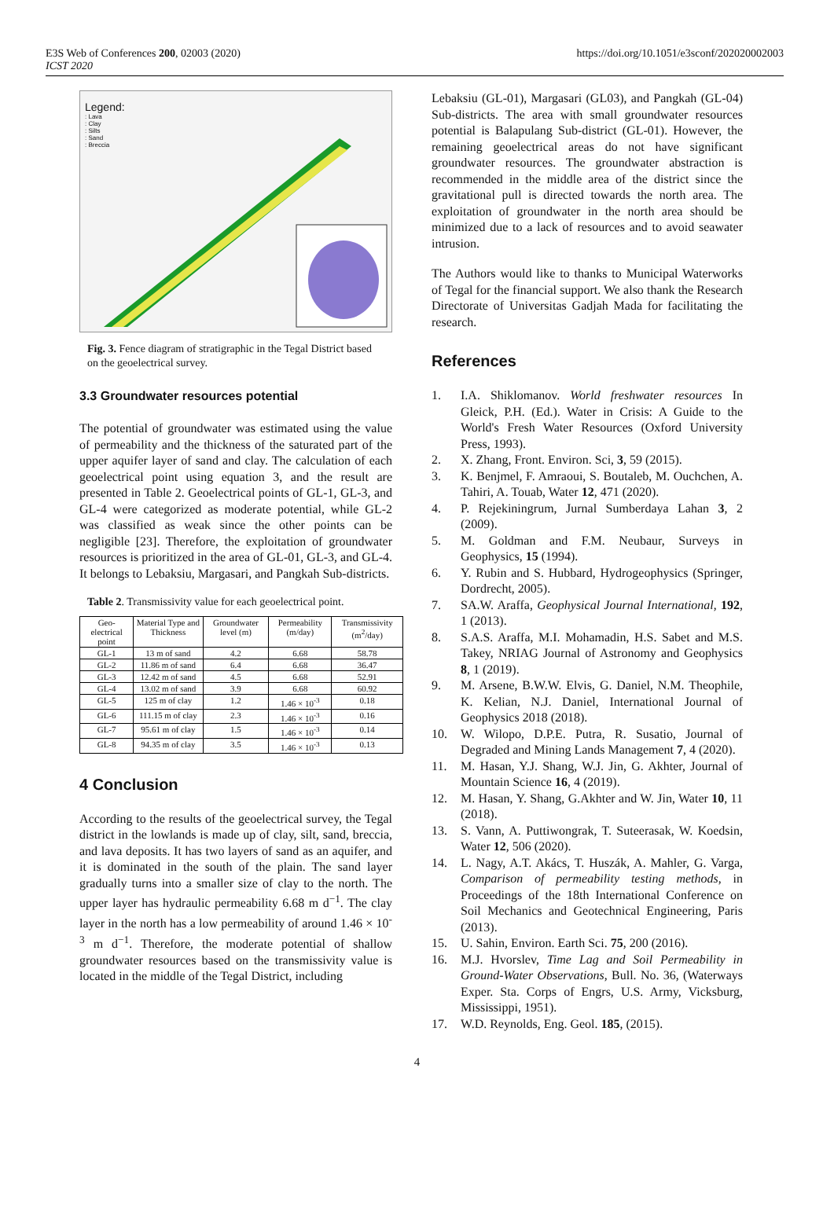E3S Web of Conferences 200, 02003 (2020)
ICST 2020
https://doi.org/10.1051/e3sconf/202020002003
Legend:
: Lava
: Clay
: Silts
: Sand
: Breccia
Fig. 3. Fence diagram of stratigraphic in the Tegal District based on the geoelectrical survey.
3.3 Groundwater resources potential
The potential of groundwater was estimated using the value of permeability and the thickness of the saturated part of the upper aquifer layer of sand and clay. The calculation of each geoelectrical point using equation 3, and the result are presented in Table 2. Geoelectrical points of GL-1, GL-3, and GL-4 were categorized as moderate potential, while GL-2 was classified as weak since the other points can be negligible [23]. Therefore, the exploitation of groundwater resources is prioritized in the area of GL-01, GL-3, and GL-4. It belongs to Lebaksiu, Margasari, and Pangkah Sub-districts.
Table 2. Transmissivity value for each geoelectrical point.
| Geo-electrical point | Material Type and Thickness | Groundwater level (m) | Permeability (m/day) | Transmissivity (m<sup>2</sup>/day) |
| --- | --- | --- | --- | --- |
| GL-1 | 13 m of sand | 4.2 | 6.68 | 58.78 |
| GL-2 | 11.86 m of sand | 6.4 | 6.68 | 36.47 |
| GL-3 | 12.42 m of sand | 4.5 | 6.68 | 52.91 |
| GL-4 | 13.02 m of sand | 3.9 | 6.68 | 60.92 |
| GL-5 | 125 m of clay | 1.2 | 1.46 × 10<sup>-3</sup> | 0.18 |
| GL-6 | 111.15 m of clay | 2.3 | 1.46 × 10<sup>-3</sup> | 0.16 |
| GL-7 | 95.61 m of clay | 1.5 | 1.46 × 10<sup>-3</sup> | 0.14 |
| GL-8 | 94.35 m of clay | 3.5 | 1.46 × 10<sup>-3</sup> | 0.13 |
4 Conclusion
According to the results of the geoelectrical survey, the Tegal district in the lowlands is made up of clay, silt, sand, breccia, and lava deposits. It has two layers of sand as an aquifer, and it is dominated in the south of the plain. The sand layer gradually turns into a smaller size of clay to the north. The upper layer has hydraulic permeability 6.68 m d<sup>−1</sup>. The clay layer in the north has a low permeability of around 1.46 × 10<sup>-3</sup> m d<sup>−1</sup>. Therefore, the moderate potential of shallow groundwater resources based on the transmissivity value is located in the middle of the Tegal District, including
Lebaksiu (GL-01), Margasari (GL03), and Pangkah (GL-04) Sub-districts. The area with small groundwater resources potential is Balapulang Sub-district (GL-01). However, the remaining geoelectrical areas do not have significant groundwater resources. The groundwater abstraction is recommended in the middle area of the district since the gravitational pull is directed towards the north area. The exploitation of groundwater in the north area should be minimized due to a lack of resources and to avoid seawater intrusion.
The Authors would like to thanks to Municipal Waterworks of Tegal for the financial support. We also thank the Research Directorate of Universitas Gadjah Mada for facilitating the research.
References
1. I.A. Shiklomanov. World freshwater resources In Gleick, P.H. (Ed.). Water in Crisis: A Guide to the World's Fresh Water Resources (Oxford University Press, 1993).
2. X. Zhang, Front. Environ. Sci, 3, 59 (2015).
3. K. Benjmel, F. Amraoui, S. Boutaleb, M. Ouchchen, A. Tahiri, A. Touab, Water 12, 471 (2020).
4. P. Rejekiningrum, Jurnal Sumberdaya Lahan 3, 2 (2009).
5. M. Goldman and F.M. Neubaur, Surveys in Geophysics, 15 (1994).
6. Y. Rubin and S. Hubbard, Hydrogeophysics (Springer, Dordrecht, 2005).
7. SA.W. Araffa, Geophysical Journal International, 192, 1 (2013).
8. S.A.S. Araffa, M.I. Mohamadin, H.S. Sabet and M.S. Takey, NRIAG Journal of Astronomy and Geophysics 8, 1 (2019).
9. M. Arsene, B.W.W. Elvis, G. Daniel, N.M. Theophile, K. Kelian, N.J. Daniel, International Journal of Geophysics 2018 (2018).
10. W. Wilopo, D.P.E. Putra, R. Susatio, Journal of Degraded and Mining Lands Management 7, 4 (2020).
11. M. Hasan, Y.J. Shang, W.J. Jin, G. Akhter, Journal of Mountain Science 16, 4 (2019).
12. M. Hasan, Y. Shang, G.Akhter and W. Jin, Water 10, 11 (2018).
13. S. Vann, A. Puttiwongrak, T. Suteerasak, W. Koedsin, Water 12, 506 (2020).
14. L. Nagy, A.T. Akács, T. Huszák, A. Mahler, G. Varga, Comparison of permeability testing methods, in Proceedings of the 18th International Conference on Soil Mechanics and Geotechnical Engineering, Paris (2013).
15. U. Sahin, Environ. Earth Sci. 75, 200 (2016).
16. M.J. Hvorslev, Time Lag and Soil Permeability in Ground-Water Observations, Bull. No. 36, (Waterways Exper. Sta. Corps of Engrs, U.S. Army, Vicksburg, Mississippi, 1951).
17. W.D. Reynolds, Eng. Geol. 185, (2015).
4